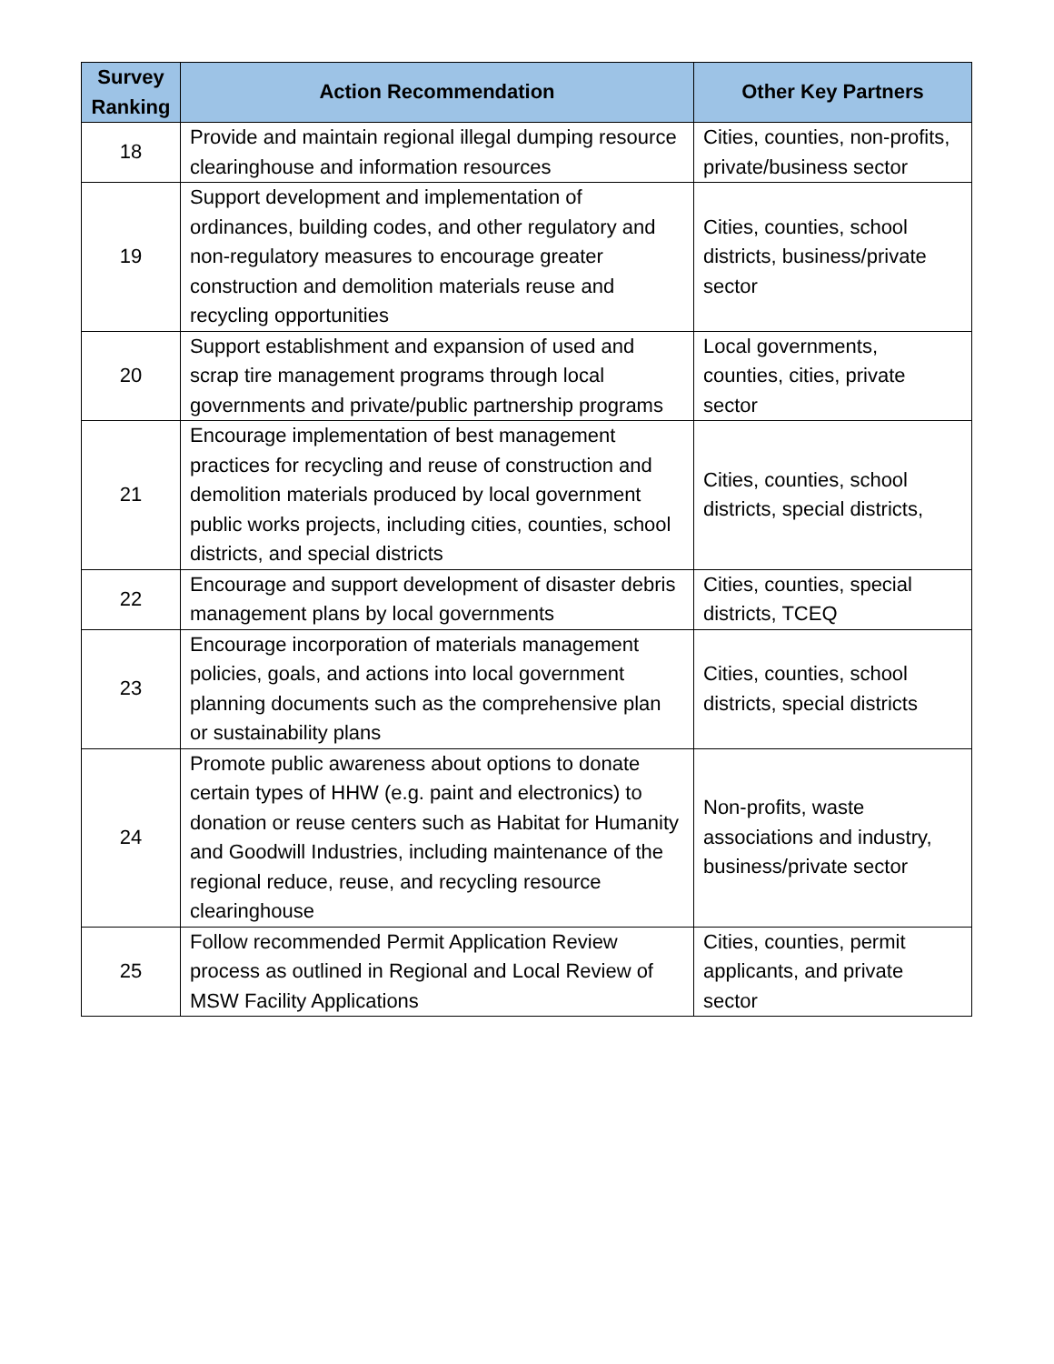| Survey Ranking | Action Recommendation | Other Key Partners |
| --- | --- | --- |
| 18 | Provide and maintain regional illegal dumping resource clearinghouse and information resources | Cities, counties, non-profits, private/business sector |
| 19 | Support development and implementation of ordinances, building codes, and other regulatory and non-regulatory measures to encourage greater construction and demolition materials reuse and recycling opportunities | Cities, counties, school districts, business/private sector |
| 20 | Support establishment and expansion of used and scrap tire management programs through local governments and private/public partnership programs | Local governments, counties, cities, private sector |
| 21 | Encourage implementation of best management practices for recycling and reuse of construction and demolition materials produced by local government public works projects, including cities, counties, school districts, and special districts | Cities, counties, school districts, special districts, |
| 22 | Encourage and support development of disaster debris management plans by local governments | Cities, counties, special districts, TCEQ |
| 23 | Encourage incorporation of materials management policies, goals, and actions into local government planning documents such as the comprehensive plan or sustainability plans | Cities, counties, school districts, special districts |
| 24 | Promote public awareness about options to donate certain types of HHW (e.g. paint and electronics) to donation or reuse centers such as Habitat for Humanity and Goodwill Industries, including maintenance of the regional reduce, reuse, and recycling resource clearinghouse | Non-profits, waste associations and industry, business/private sector |
| 25 | Follow recommended Permit Application Review process as outlined in Regional and Local Review of MSW Facility Applications | Cities, counties, permit applicants, and private sector |